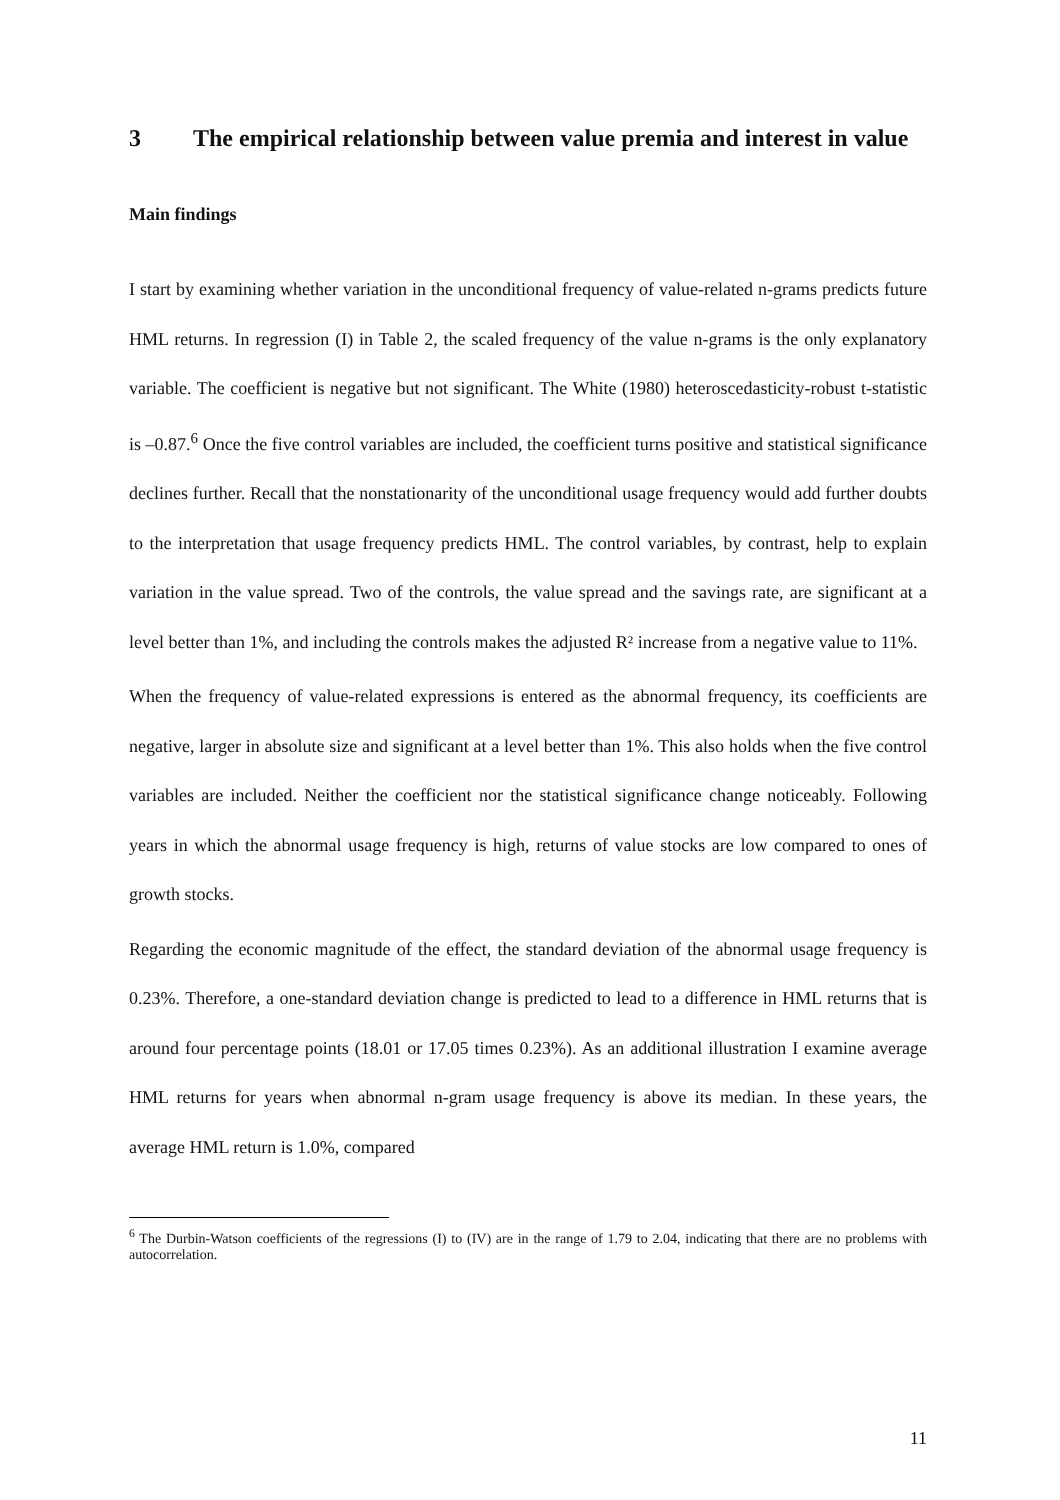3 The empirical relationship between value premia and interest in value
Main findings
I start by examining whether variation in the unconditional frequency of value-related n-grams predicts future HML returns. In regression (I) in Table 2, the scaled frequency of the value n-grams is the only explanatory variable. The coefficient is negative but not significant. The White (1980) heteroscedasticity-robust t-statistic is –0.87.<sup>6</sup> Once the five control variables are included, the coefficient turns positive and statistical significance declines further. Recall that the nonstationarity of the unconditional usage frequency would add further doubts to the interpretation that usage frequency predicts HML. The control variables, by contrast, help to explain variation in the value spread. Two of the controls, the value spread and the savings rate, are significant at a level better than 1%, and including the controls makes the adjusted R² increase from a negative value to 11%.
When the frequency of value-related expressions is entered as the abnormal frequency, its coefficients are negative, larger in absolute size and significant at a level better than 1%. This also holds when the five control variables are included. Neither the coefficient nor the statistical significance change noticeably. Following years in which the abnormal usage frequency is high, returns of value stocks are low compared to ones of growth stocks.
Regarding the economic magnitude of the effect, the standard deviation of the abnormal usage frequency is 0.23%. Therefore, a one-standard deviation change is predicted to lead to a difference in HML returns that is around four percentage points (18.01 or 17.05 times 0.23%). As an additional illustration I examine average HML returns for years when abnormal n-gram usage frequency is above its median. In these years, the average HML return is 1.0%, compared
<sup>6</sup> The Durbin-Watson coefficients of the regressions (I) to (IV) are in the range of 1.79 to 2.04, indicating that there are no problems with autocorrelation.
11